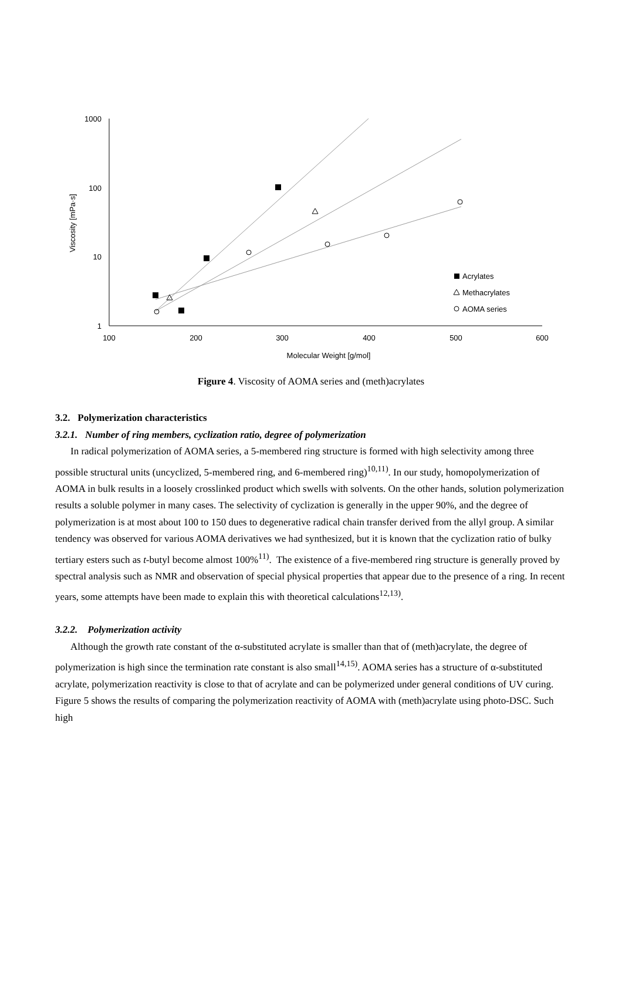1000
100
10
1
100
200
300
400
500
600
Molecular Weight [g/mol]
Viscosity [mPa·s]
Acrylates
Methacrylates
AOMA series
Figure 4. Viscosity of AOMA series and (meth)acrylates
3.2. Polymerization characteristics
3.2.1. Number of ring members, cyclization ratio, degree of polymerization
In radical polymerization of AOMA series, a 5-membered ring structure is formed with high selectivity among three possible structural units (uncyclized, 5-membered ring, and 6-membered ring)<sup>10,11)</sup>. In our study, homopolymerization of AOMA in bulk results in a loosely crosslinked product which swells with solvents. On the other hands, solution polymerization results a soluble polymer in many cases. The selectivity of cyclization is generally in the upper 90%, and the degree of polymerization is at most about 100 to 150 dues to degenerative radical chain transfer derived from the allyl group. A similar tendency was observed for various AOMA derivatives we had synthesized, but it is known that the cyclization ratio of bulky tertiary esters such as t-butyl become almost 100%<sup>11)</sup>. The existence of a five-membered ring structure is generally proved by spectral analysis such as NMR and observation of special physical properties that appear due to the presence of a ring. In recent years, some attempts have been made to explain this with theoretical calculations<sup>12,13)</sup>.
3.2.2. Polymerization activity
Although the growth rate constant of the α-substituted acrylate is smaller than that of (meth)acrylate, the degree of polymerization is high since the termination rate constant is also small<sup>14,15)</sup>. AOMA series has a structure of α-substituted acrylate, polymerization reactivity is close to that of acrylate and can be polymerized under general conditions of UV curing. Figure 5 shows the results of comparing the polymerization reactivity of AOMA with (meth)acrylate using photo-DSC. Such high